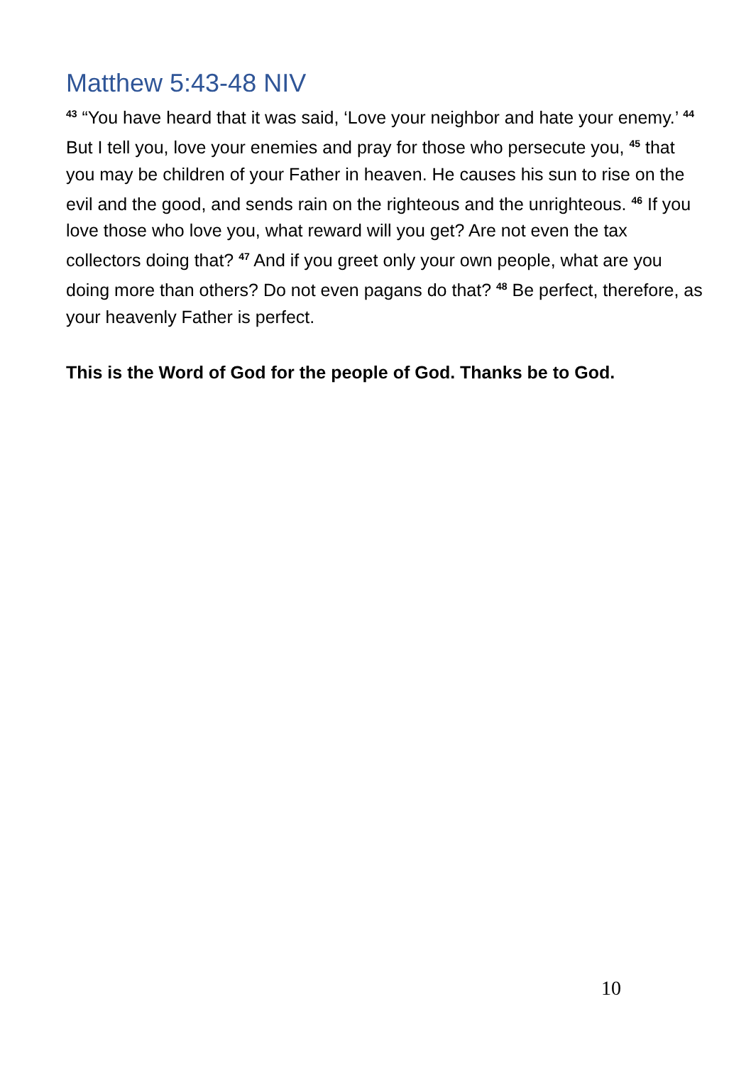Matthew 5:43-48 NIV
<sup>43</sup> “You have heard that it was said, ‘Love your neighbor and hate your enemy.’ <sup>44</sup> But I tell you, love your enemies and pray for those who persecute you, <sup>45</sup> that you may be children of your Father in heaven. He causes his sun to rise on the evil and the good, and sends rain on the righteous and the unrighteous. <sup>46</sup> If you love those who love you, what reward will you get? Are not even the tax collectors doing that? <sup>47</sup> And if you greet only your own people, what are you doing more than others? Do not even pagans do that? <sup>48</sup> Be perfect, therefore, as your heavenly Father is perfect.
This is the Word of God for the people of God. Thanks be to God.
10